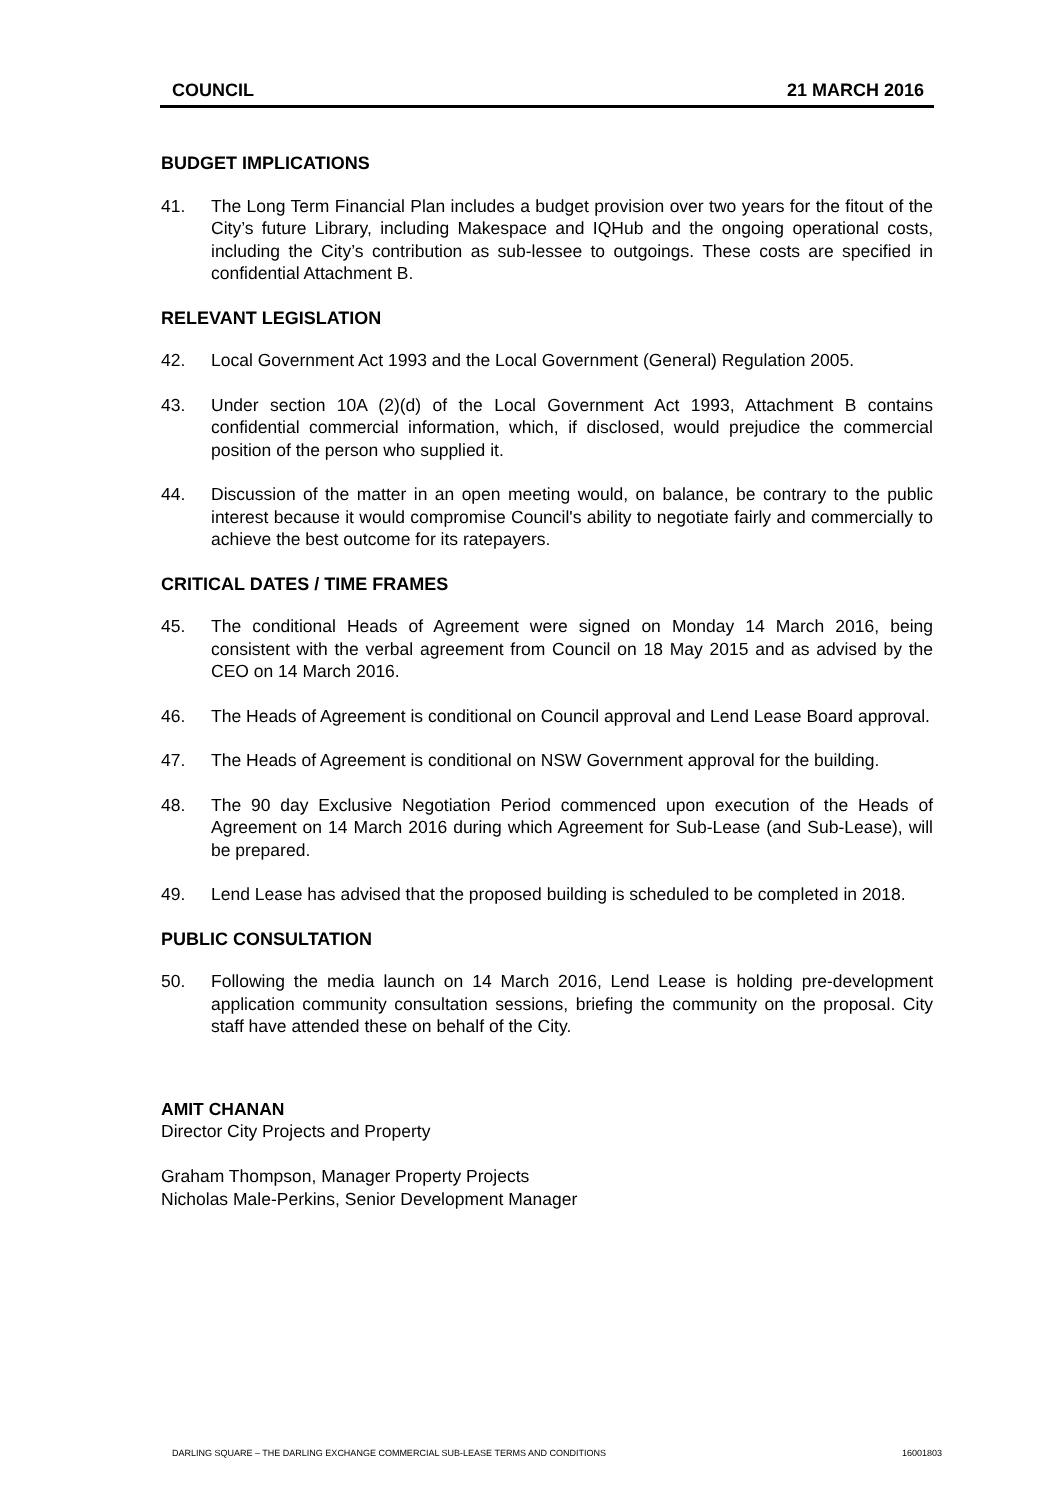COUNCIL 21 MARCH 2016
BUDGET IMPLICATIONS
41. The Long Term Financial Plan includes a budget provision over two years for the fitout of the City’s future Library, including Makespace and IQHub and the ongoing operational costs, including the City’s contribution as sub-lessee to outgoings. These costs are specified in confidential Attachment B.
RELEVANT LEGISLATION
42. Local Government Act 1993 and the Local Government (General) Regulation 2005.
43. Under section 10A (2)(d) of the Local Government Act 1993, Attachment B contains confidential commercial information, which, if disclosed, would prejudice the commercial position of the person who supplied it.
44. Discussion of the matter in an open meeting would, on balance, be contrary to the public interest because it would compromise Council's ability to negotiate fairly and commercially to achieve the best outcome for its ratepayers.
CRITICAL DATES / TIME FRAMES
45. The conditional Heads of Agreement were signed on Monday 14 March 2016, being consistent with the verbal agreement from Council on 18 May 2015 and as advised by the CEO on 14 March 2016.
46. The Heads of Agreement is conditional on Council approval and Lend Lease Board approval.
47. The Heads of Agreement is conditional on NSW Government approval for the building.
48. The 90 day Exclusive Negotiation Period commenced upon execution of the Heads of Agreement on 14 March 2016 during which Agreement for Sub-Lease (and Sub-Lease), will be prepared.
49. Lend Lease has advised that the proposed building is scheduled to be completed in 2018.
PUBLIC CONSULTATION
50. Following the media launch on 14 March 2016, Lend Lease is holding pre-development application community consultation sessions, briefing the community on the proposal. City staff have attended these on behalf of the City.
AMIT CHANAN
Director City Projects and Property
Graham Thompson, Manager Property Projects
Nicholas Male-Perkins, Senior Development Manager
DARLING SQUARE – THE DARLING EXCHANGE COMMERCIAL SUB-LEASE TERMS AND CONDITIONS 16001803